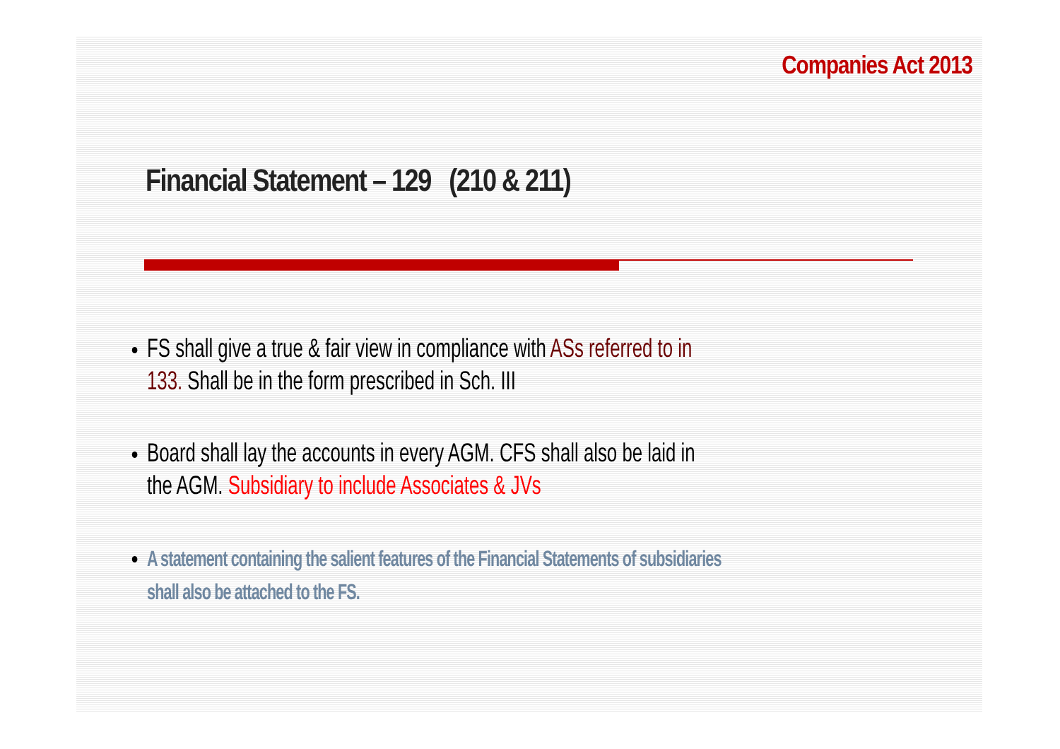Companies Act 2013
Financial Statement – 129 (210 & 211)
FS shall give a true & fair view in compliance with ASs referred to in 133. Shall be in the form prescribed in Sch. III
Board shall lay the accounts in every AGM. CFS shall also be laid in the AGM. Subsidiary to include Associates & JVs
A statement containing the salient features of the Financial Statements of subsidiaries shall also be attached to the FS.